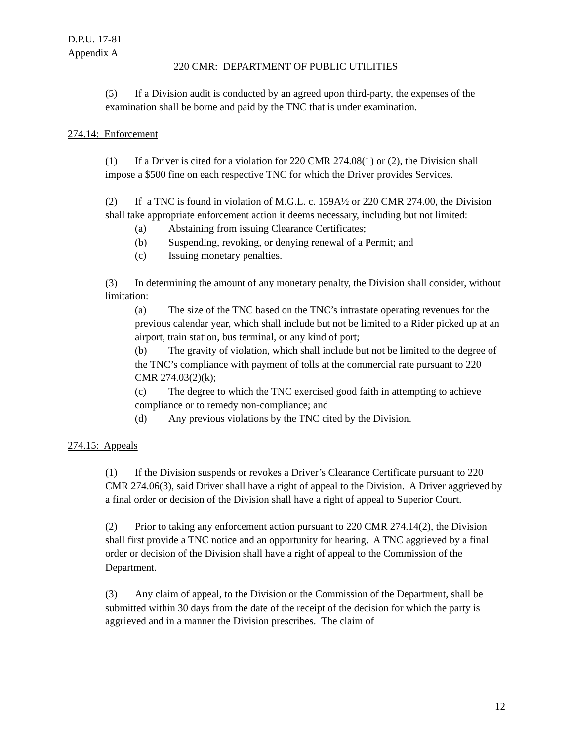D.P.U. 17-81
Appendix A
220 CMR: DEPARTMENT OF PUBLIC UTILITIES
(5) If a Division audit is conducted by an agreed upon third-party, the expenses of the examination shall be borne and paid by the TNC that is under examination.
274.14: Enforcement
(1) If a Driver is cited for a violation for 220 CMR 274.08(1) or (2), the Division shall impose a $500 fine on each respective TNC for which the Driver provides Services.
(2) If a TNC is found in violation of M.G.L. c. 159A½ or 220 CMR 274.00, the Division shall take appropriate enforcement action it deems necessary, including but not limited:
(a) Abstaining from issuing Clearance Certificates;
(b) Suspending, revoking, or denying renewal of a Permit; and
(c) Issuing monetary penalties.
(3) In determining the amount of any monetary penalty, the Division shall consider, without limitation:
(a) The size of the TNC based on the TNC’s intrastate operating revenues for the previous calendar year, which shall include but not be limited to a Rider picked up at an airport, train station, bus terminal, or any kind of port;
(b) The gravity of violation, which shall include but not be limited to the degree of the TNC’s compliance with payment of tolls at the commercial rate pursuant to 220 CMR 274.03(2)(k);
(c) The degree to which the TNC exercised good faith in attempting to achieve compliance or to remedy non-compliance; and
(d) Any previous violations by the TNC cited by the Division.
274.15: Appeals
(1) If the Division suspends or revokes a Driver’s Clearance Certificate pursuant to 220 CMR 274.06(3), said Driver shall have a right of appeal to the Division. A Driver aggrieved by a final order or decision of the Division shall have a right of appeal to Superior Court.
(2) Prior to taking any enforcement action pursuant to 220 CMR 274.14(2), the Division shall first provide a TNC notice and an opportunity for hearing. A TNC aggrieved by a final order or decision of the Division shall have a right of appeal to the Commission of the Department.
(3) Any claim of appeal, to the Division or the Commission of the Department, shall be submitted within 30 days from the date of the receipt of the decision for which the party is aggrieved and in a manner the Division prescribes. The claim of
12